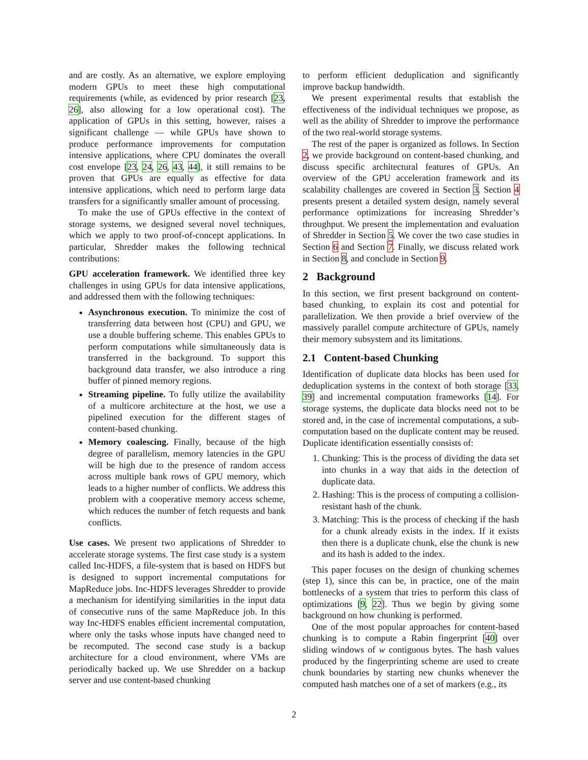and are costly. As an alternative, we explore employing modern GPUs to meet these high computational requirements (while, as evidenced by prior research [23, 26], also allowing for a low operational cost). The application of GPUs in this setting, however, raises a significant challenge — while GPUs have shown to produce performance improvements for computation intensive applications, where CPU dominates the overall cost envelope [23, 24, 26, 43, 44], it still remains to be proven that GPUs are equally as effective for data intensive applications, which need to perform large data transfers for a significantly smaller amount of processing.
To make the use of GPUs effective in the context of storage systems, we designed several novel techniques, which we apply to two proof-of-concept applications. In particular, Shredder makes the following technical contributions:
GPU acceleration framework. We identified three key challenges in using GPUs for data intensive applications, and addressed them with the following techniques:
Asynchronous execution. To minimize the cost of transferring data between host (CPU) and GPU, we use a double buffering scheme. This enables GPUs to perform computations while simultaneously data is transferred in the background. To support this background data transfer, we also introduce a ring buffer of pinned memory regions.
Streaming pipeline. To fully utilize the availability of a multicore architecture at the host, we use a pipelined execution for the different stages of content-based chunking.
Memory coalescing. Finally, because of the high degree of parallelism, memory latencies in the GPU will be high due to the presence of random access across multiple bank rows of GPU memory, which leads to a higher number of conflicts. We address this problem with a cooperative memory access scheme, which reduces the number of fetch requests and bank conflicts.
Use cases. We present two applications of Shredder to accelerate storage systems. The first case study is a system called Inc-HDFS, a file-system that is based on HDFS but is designed to support incremental computations for MapReduce jobs. Inc-HDFS leverages Shredder to provide a mechanism for identifying similarities in the input data of consecutive runs of the same MapReduce job. In this way Inc-HDFS enables efficient incremental computation, where only the tasks whose inputs have changed need to be recomputed. The second case study is a backup architecture for a cloud environment, where VMs are periodically backed up. We use Shredder on a backup server and use content-based chunking
to perform efficient deduplication and significantly improve backup bandwidth.
We present experimental results that establish the effectiveness of the individual techniques we propose, as well as the ability of Shredder to improve the performance of the two real-world storage systems.
The rest of the paper is organized as follows. In Section 2, we provide background on content-based chunking, and discuss specific architectural features of GPUs. An overview of the GPU acceleration framework and its scalability challenges are covered in Section 3. Section 4 presents present a detailed system design, namely several performance optimizations for increasing Shredder’s throughput. We present the implementation and evaluation of Shredder in Section 5. We cover the two case studies in Section 6 and Section 7. Finally, we discuss related work in Section 8, and conclude in Section 9.
2 Background
In this section, we first present background on content-based chunking, to explain its cost and potential for parallelization. We then provide a brief overview of the massively parallel compute architecture of GPUs, namely their memory subsystem and its limitations.
2.1 Content-based Chunking
Identification of duplicate data blocks has been used for deduplication systems in the context of both storage [33, 39] and incremental computation frameworks [14]. For storage systems, the duplicate data blocks need not to be stored and, in the case of incremental computations, a sub-computation based on the duplicate content may be reused. Duplicate identification essentially consists of:
1. Chunking: This is the process of dividing the data set into chunks in a way that aids in the detection of duplicate data.
2. Hashing: This is the process of computing a collision-resistant hash of the chunk.
3. Matching: This is the process of checking if the hash for a chunk already exists in the index. If it exists then there is a duplicate chunk, else the chunk is new and its hash is added to the index.
This paper focuses on the design of chunking schemes (step 1), since this can be, in practice, one of the main bottlenecks of a system that tries to perform this class of optimizations [9, 22]. Thus we begin by giving some background on how chunking is performed.
One of the most popular approaches for content-based chunking is to compute a Rabin fingerprint [40] over sliding windows of w contiguous bytes. The hash values produced by the fingerprinting scheme are used to create chunk boundaries by starting new chunks whenever the computed hash matches one of a set of markers (e.g., its
2